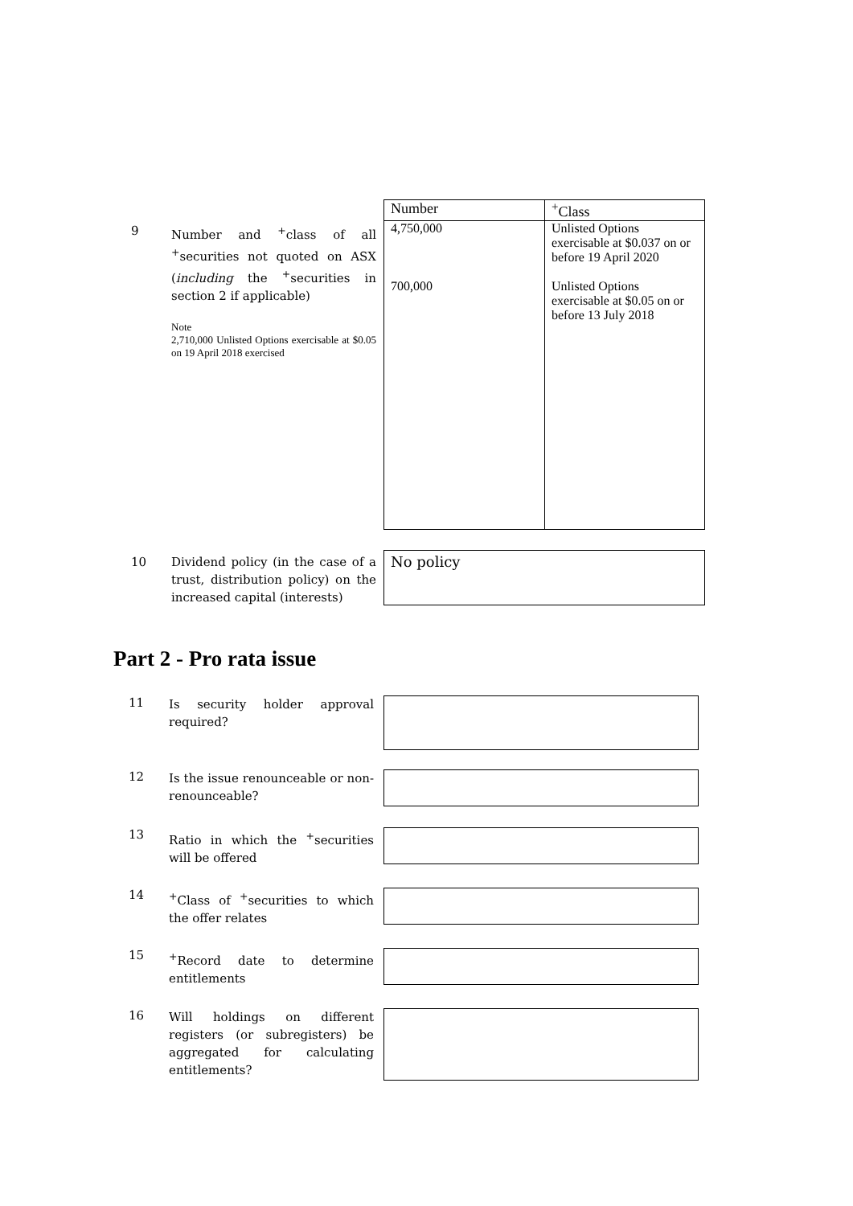9
Number and <sup>+</sup>class of all <sup>+</sup>securities not quoted on ASX (including the <sup>+</sup>securities in section 2 if applicable)
Note
2,710,000 Unlisted Options exercisable at $0.05 on 19 April 2018 exercised
| Number | <sup>+</sup>Class |
| --- | --- |
| 4,750,000 700,000 | Unlisted Options exercisable at $0.037 on or before 19 April 2020 Unlisted Options exercisable at $0.05 on or before 13 July 2018 |
10
Dividend policy (in the case of a trust, distribution policy) on the increased capital (interests)
No policy
Part 2 - Pro rata issue
11
Is security holder approval required?
12
Is the issue renounceable or non-renounceable?
13
Ratio in which the <sup>+</sup>securities will be offered
14
<sup>+</sup>Class of <sup>+</sup>securities to which the offer relates
15
<sup>+</sup>Record date to determine entitlements
16
Will holdings on different registers (or subregisters) be aggregated for calculating entitlements?